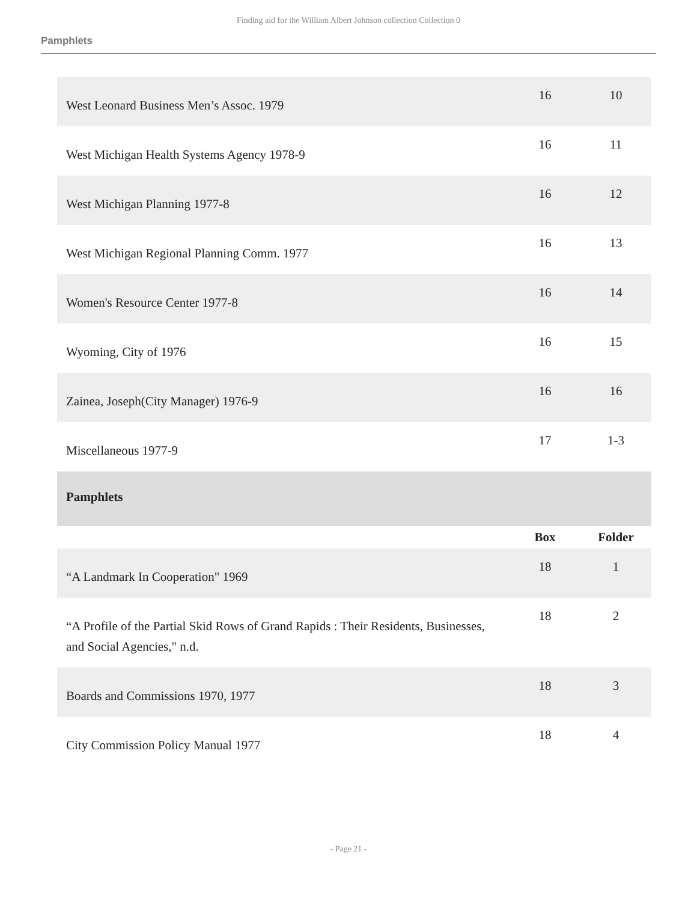Finding aid for the William Albert Johnson collection Collection 0
Pamphlets
| West Leonard Business Men’s Assoc. 1979 | 16 | 10 |
| West Michigan Health Systems Agency 1978-9 | 16 | 11 |
| West Michigan Planning 1977-8 | 16 | 12 |
| West Michigan Regional Planning Comm. 1977 | 16 | 13 |
| Women's Resource Center 1977-8 | 16 | 14 |
| Wyoming, City of 1976 | 16 | 15 |
| Zainea, Joseph(City Manager) 1976-9 | 16 | 16 |
| Miscellaneous 1977-9 | 17 | 1-3 |
| Pamphlets | | |
| | Box | Folder |
| “A Landmark In Cooperation" 1969 | 18 | 1 |
| “A Profile of the Partial Skid Rows of Grand Rapids : Their Residents, Businesses, and Social Agencies," n.d. | 18 | 2 |
| Boards and Commissions 1970, 1977 | 18 | 3 |
| City Commission Policy Manual 1977 | 18 | 4 |
- Page 21 -